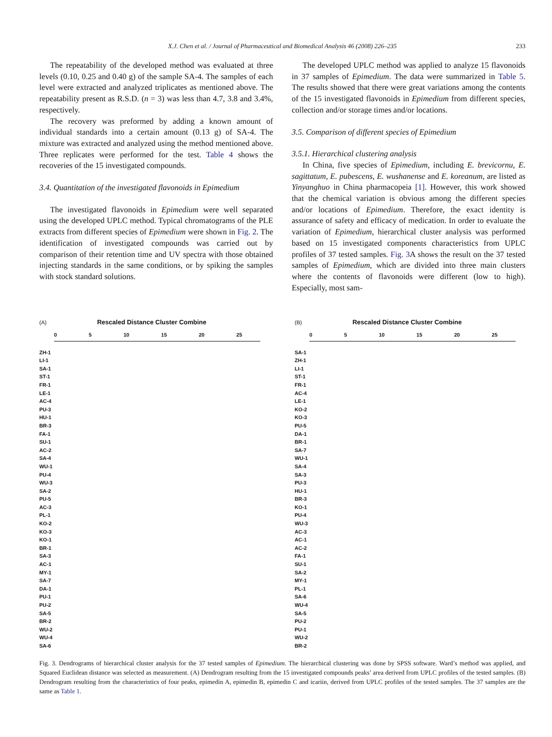X.J. Chen et al. / Journal of Pharmaceutical and Biomedical Analysis 46 (2008) 226–235 233
The repeatability of the developed method was evaluated at three levels (0.10, 0.25 and 0.40 g) of the sample SA-4. The samples of each level were extracted and analyzed triplicates as mentioned above. The repeatability present as R.S.D. (n = 3) was less than 4.7, 3.8 and 3.4%, respectively.
The recovery was preformed by adding a known amount of individual standards into a certain amount (0.13 g) of SA-4. The mixture was extracted and analyzed using the method mentioned above. Three replicates were performed for the test. Table 4 shows the recoveries of the 15 investigated compounds.
3.4. Quantitation of the investigated flavonoids in Epimedium
The investigated flavonoids in Epimedium were well separated using the developed UPLC method. Typical chromatograms of the PLE extracts from different species of Epimedium were shown in Fig. 2. The identification of investigated compounds was carried out by comparison of their retention time and UV spectra with those obtained injecting standards in the same conditions, or by spiking the samples with stock standard solutions.
The developed UPLC method was applied to analyze 15 flavonoids in 37 samples of Epimedium. The data were summarized in Table 5. The results showed that there were great variations among the contents of the 15 investigated flavonoids in Epimedium from different species, collection and/or storage times and/or locations.
3.5. Comparison of different species of Epimedium
3.5.1. Hierarchical clustering analysis
In China, five species of Epimedium, including E. brevicornu, E. sagittatum, E. pubescens, E. wushanense and E. koreanum, are listed as Yinyanghuo in China pharmacopeia [1]. However, this work showed that the chemical variation is obvious among the different species and/or locations of Epimedium. Therefore, the exact identity is assurance of safety and efficacy of medication. In order to evaluate the variation of Epimedium, hierarchical cluster analysis was performed based on 15 investigated components characteristics from UPLC profiles of 37 tested samples. Fig. 3 A shows the result on the 37 tested samples of Epimedium, which are divided into three main clusters where the contents of flavonoids were different (low to high). Especially, most sam-
(A) Rescaled Distance Cluster Combine
0 5 10 15 20 25
ZH-1
LI-1
SA-1
ST-1
FR-1
LE-1
AC-4
PU-3
HU-1
BR-3
FA-1
SU-1
AC-2
SA-4
WU-1
PU-4
WU-3
SA-2
PU-5
AC-3
PL-1
KO-2
KO-3
KO-1
BR-1
SA-3
AC-1
MY-1
SA-7
DA-1
PU-1
PU-2
SA-5
BR-2
WU-2
WU-4
SA-6
(B) Rescaled Distance Cluster Combine
0 5 10 15 20 25
SA-1
ZH-1
LI-1
ST-1
FR-1
AC-4
LE-1
KO-2
KO-3
PU-5
DA-1
BR-1
SA-7
WU-1
SA-4
SA-3
PU-3
HU-1
BR-3
KO-1
PU-4
WU-3
AC-3
AC-1
AC-2
FA-1
SU-1
SA-2
MY-1
PL-1
SA-6
WU-4
SA-5
PU-2
PU-1
WU-2
BR-2
Fig. 3. Dendrograms of hierarchical cluster analysis for the 37 tested samples of Epimedium. The hierarchical clustering was done by SPSS software. Ward’s method was applied, and Squared Euclidean distance was selected as measurement. (A) Dendrogram resulting from the 15 investigated compounds peaks’ area derived from UPLC profiles of the tested samples. (B) Dendrogram resulting from the characteristics of four peaks, epimedin A, epimedin B, epimedin C and icariin, derived from UPLC profiles of the tested samples. The 37 samples are the same as Table 1.